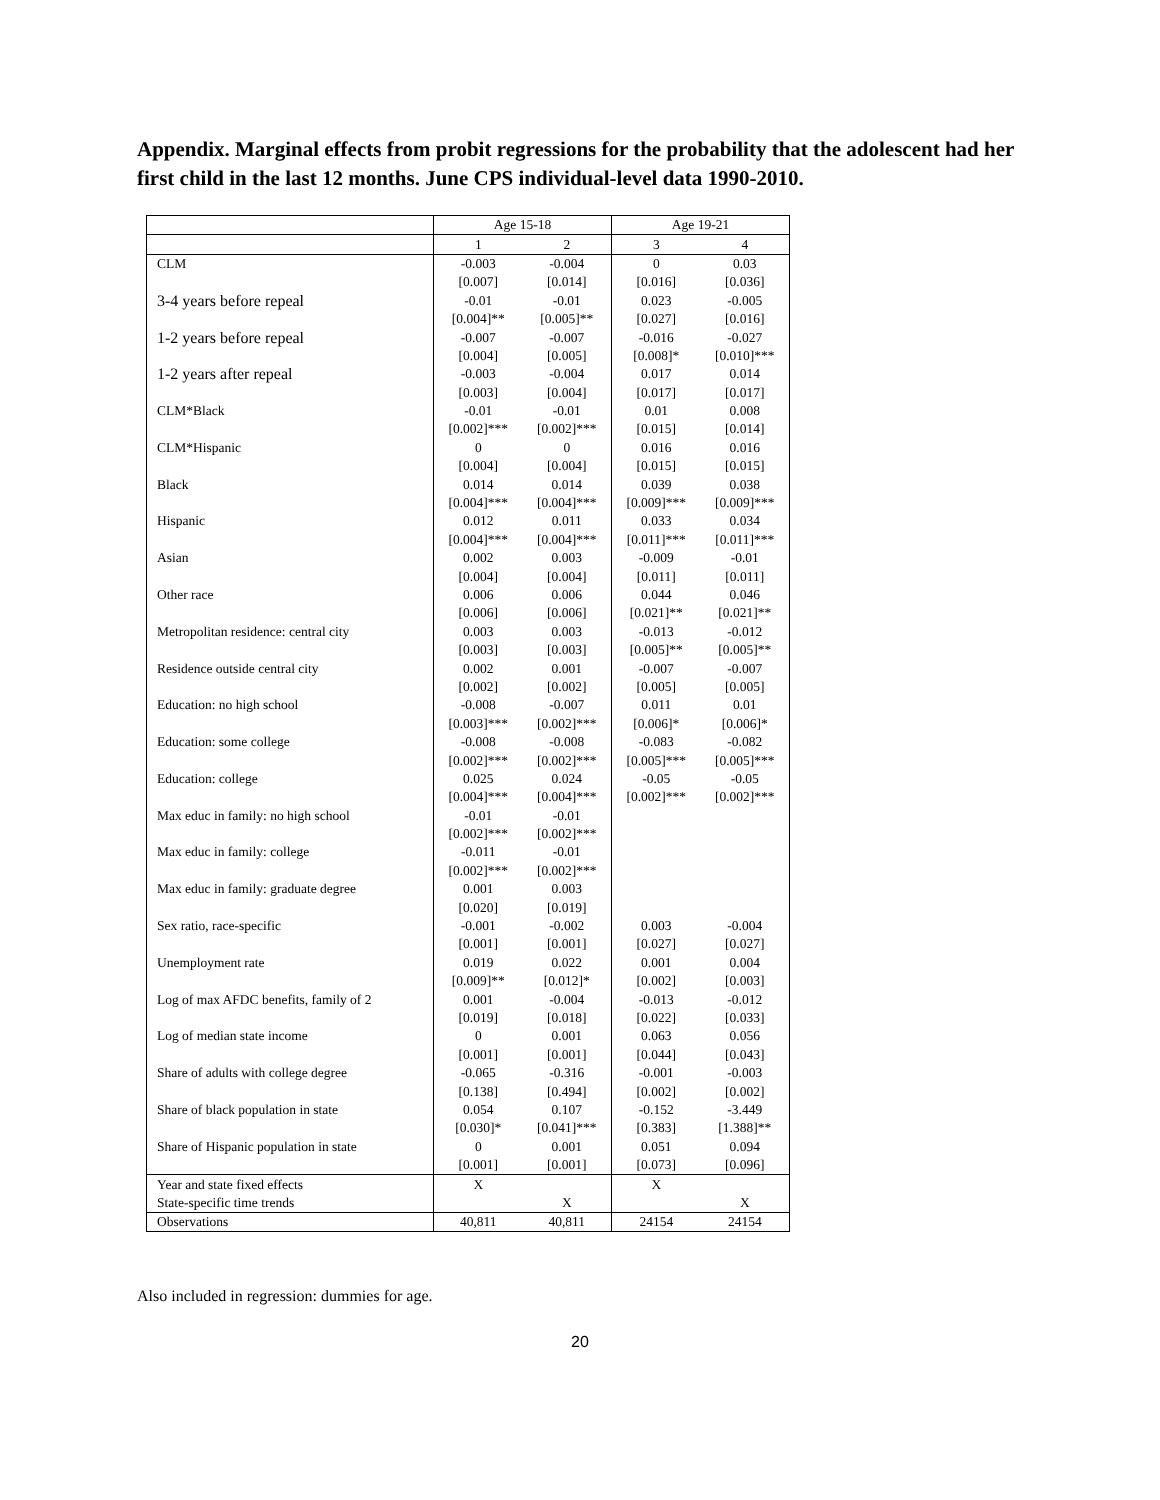Appendix. Marginal effects from probit regressions for the probability that the adolescent had her first child in the last 12 months. June CPS individual-level data 1990-2010.
| | Age 15-18 | | Age 19-21 | |
| --- | --- | --- | --- | --- |
| | 1 | 2 | 3 | 4 |
| CLM | -0.003 | -0.004 | 0 | 0.03 |
| | [0.007] | [0.014] | [0.016] | [0.036] |
| 3-4 years before repeal | -0.01 | -0.01 | 0.023 | -0.005 |
| | [0.004]** | [0.005]** | [0.027] | [0.016] |
| 1-2 years before repeal | -0.007 | -0.007 | -0.016 | -0.027 |
| | [0.004] | [0.005] | [0.008]* | [0.010]*** |
| 1-2 years after repeal | -0.003 | -0.004 | 0.017 | 0.014 |
| | [0.003] | [0.004] | [0.017] | [0.017] |
| CLM*Black | -0.01 | -0.01 | 0.01 | 0.008 |
| | [0.002]*** | [0.002]*** | [0.015] | [0.014] |
| CLM*Hispanic | 0 | 0 | 0.016 | 0.016 |
| | [0.004] | [0.004] | [0.015] | [0.015] |
| Black | 0.014 | 0.014 | 0.039 | 0.038 |
| | [0.004]*** | [0.004]*** | [0.009]*** | [0.009]*** |
| Hispanic | 0.012 | 0.011 | 0.033 | 0.034 |
| | [0.004]*** | [0.004]*** | [0.011]*** | [0.011]*** |
| Asian | 0.002 | 0.003 | -0.009 | -0.01 |
| | [0.004] | [0.004] | [0.011] | [0.011] |
| Other race | 0.006 | 0.006 | 0.044 | 0.046 |
| | [0.006] | [0.006] | [0.021]** | [0.021]** |
| Metropolitan residence: central city | 0.003 | 0.003 | -0.013 | -0.012 |
| | [0.003] | [0.003] | [0.005]** | [0.005]** |
| Residence outside central city | 0.002 | 0.001 | -0.007 | -0.007 |
| | [0.002] | [0.002] | [0.005] | [0.005] |
| Education: no high school | -0.008 | -0.007 | 0.011 | 0.01 |
| | [0.003]*** | [0.002]*** | [0.006]* | [0.006]* |
| Education: some college | -0.008 | -0.008 | -0.083 | -0.082 |
| | [0.002]*** | [0.002]*** | [0.005]*** | [0.005]*** |
| Education: college | 0.025 | 0.024 | -0.05 | -0.05 |
| | [0.004]*** | [0.004]*** | [0.002]*** | [0.002]*** |
| Max educ in family: no high school | -0.01 | -0.01 | | |
| | [0.002]*** | [0.002]*** | | |
| Max educ in family: college | -0.011 | -0.01 | | |
| | [0.002]*** | [0.002]*** | | |
| Max educ in family: graduate degree | 0.001 | 0.003 | | |
| | [0.020] | [0.019] | | |
| Sex ratio, race-specific | -0.001 | -0.002 | 0.003 | -0.004 |
| | [0.001] | [0.001] | [0.027] | [0.027] |
| Unemployment rate | 0.019 | 0.022 | 0.001 | 0.004 |
| | [0.009]** | [0.012]* | [0.002] | [0.003] |
| Log of max AFDC benefits, family of 2 | 0.001 | -0.004 | -0.013 | -0.012 |
| | [0.019] | [0.018] | [0.022] | [0.033] |
| Log of median state income | 0 | 0.001 | 0.063 | 0.056 |
| | [0.001] | [0.001] | [0.044] | [0.043] |
| Share of adults with college degree | -0.065 | -0.316 | -0.001 | -0.003 |
| | [0.138] | [0.494] | [0.002] | [0.002] |
| Share of black population in state | 0.054 | 0.107 | -0.152 | -3.449 |
| | [0.030]* | [0.041]*** | [0.383] | [1.388]** |
| Share of Hispanic population in state | 0 | 0.001 | 0.051 | 0.094 |
| | [0.001] | [0.001] | [0.073] | [0.096] |
| Year and state fixed effects | X | | X | |
| State-specific time trends | | X | | X |
| Observations | 40,811 | 40,811 | 24154 | 24154 |
Also included in regression: dummies for age.
20